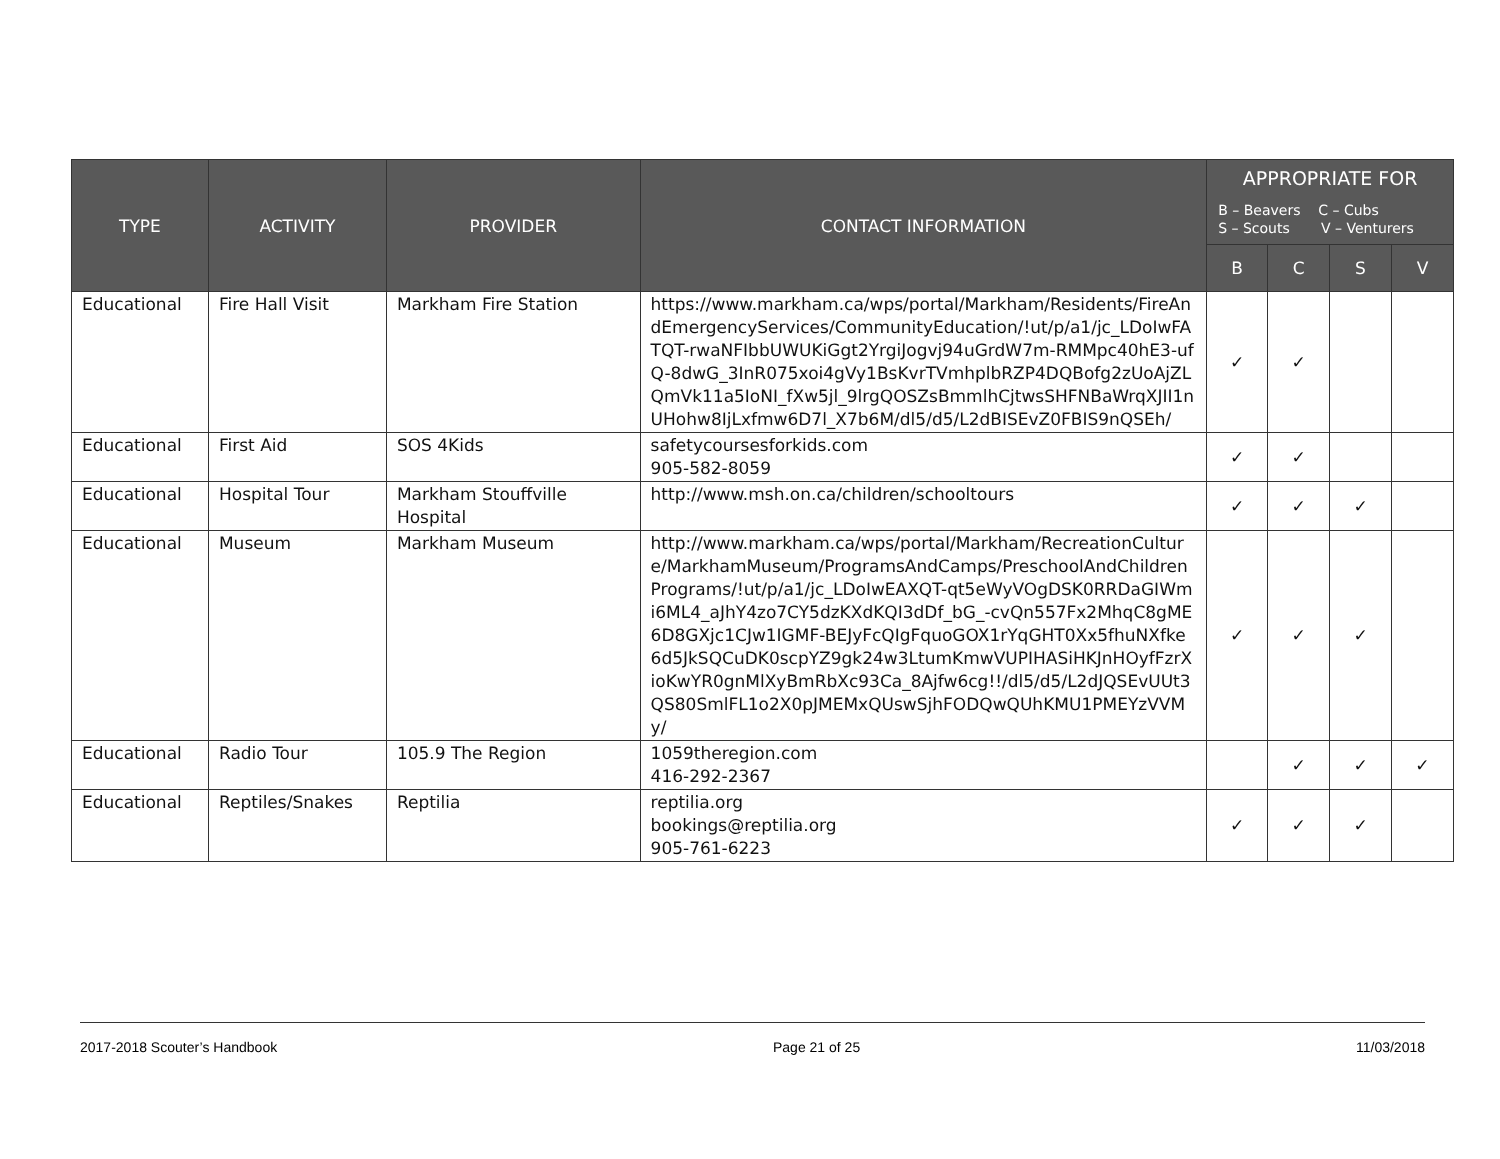| TYPE | ACTIVITY | PROVIDER | CONTACT INFORMATION | APPROPRIATE FOR B – Beavers C – Cubs S – Scouts V – Venturers | | | |
| --- | --- | --- | --- | --- | --- | --- | --- |
| | | | | B | C | S | V |
| Educational | Fire Hall Visit | Markham Fire Station | https://www.markham.ca/wps/portal/Markham/Residents/FireAndEmergencyServices/CommunityEducation/!ut/p/a1/jc_LDoIwFATQT-rwaNFIbbUWUKiGgt2YrgiJogvj94uGrdW7m-RMMpc40hE3-ufQ-8dwG_3InR075xoi4gVy1BsKvrTVmhplbRZP4DQBofg2zUoAjZLQmVk11a5IoNI_fXw5jl_9lrgQOSZsBmmlhCjtwsSHFNBaWrqXJII1nUHohw8IjLxfmw6D7l_X7b6M/dl5/d5/L2dBISEvZ0FBIS9nQSEh/ | ✓ | ✓ | | |
| Educational | First Aid | SOS 4Kids | safetycoursesforkids.com 905-582-8059 | ✓ | ✓ | | |
| Educational | Hospital Tour | Markham Stouffville Hospital | http://www.msh.on.ca/children/schooltours | ✓ | ✓ | ✓ | |
| Educational | Museum | Markham Museum | http://www.markham.ca/wps/portal/Markham/RecreationCulture/MarkhamMuseum/ProgramsAndCamps/PreschoolAndChildrenPrograms/!ut/p/a1/jc_LDoIwEAXQT-qt5eWyVOgDSK0RRDaGIWmi6ML4_aJhY4zo7CY5dzKXdKQI3dDf_bG_-cvQn557Fx2MhqC8gME6D8GXjc1CJw1IGMF-BEJyFcQIgFquoGOX1rYqGHT0Xx5fhuNXfke6d5JkSQCuDK0scpYZ9gk24w3LtumKmwVUPIHASiHKJnHOyfFzrXioKwYR0gnMlXyBmRbXc93Ca_8Ajfw6cg!!/dl5/d5/L2dJQSEvUUt3QS80SmlFL1o2X0pJMEMxQUswSjhFODQwQUhKMU1PMEYzVVMy/ | ✓ | ✓ | ✓ | |
| Educational | Radio Tour | 105.9 The Region | 1059theregion.com 416-292-2367 | | ✓ | ✓ | ✓ |
| Educational | Reptiles/Snakes | Reptilia | reptilia.org bookings@reptilia.org 905-761-6223 | ✓ | ✓ | ✓ | |
2017-2018 Scouter’s Handbook Page 21 of 25 11/03/2018